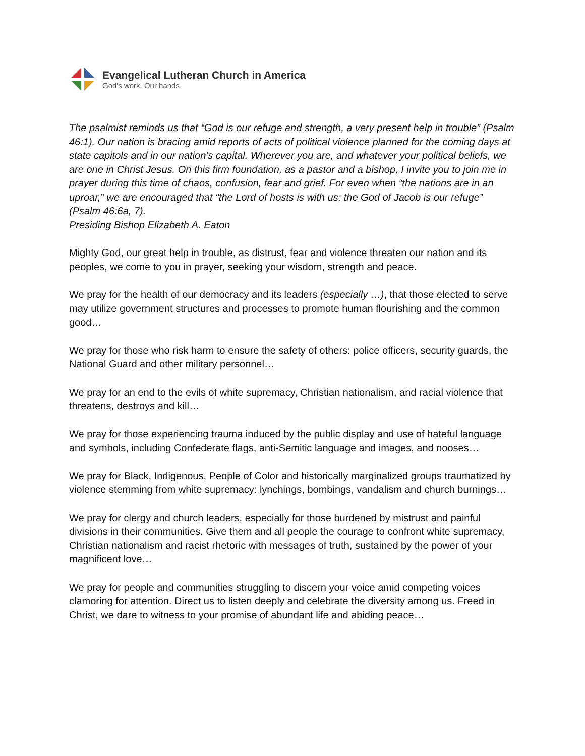Evangelical Lutheran Church in America
God's work. Our hands.
The psalmist reminds us that “God is our refuge and strength, a very present help in trouble” (Psalm 46:1). Our nation is bracing amid reports of acts of political violence planned for the coming days at state capitols and in our nation’s capital. Wherever you are, and whatever your political beliefs, we are one in Christ Jesus. On this firm foundation, as a pastor and a bishop, I invite you to join me in prayer during this time of chaos, confusion, fear and grief. For even when “the nations are in an uproar,” we are encouraged that “the Lord of hosts is with us; the God of Jacob is our refuge” (Psalm 46:6a, 7).
Presiding Bishop Elizabeth A. Eaton
Mighty God, our great help in trouble, as distrust, fear and violence threaten our nation and its peoples, we come to you in prayer, seeking your wisdom, strength and peace.
We pray for the health of our democracy and its leaders (especially …), that those elected to serve may utilize government structures and processes to promote human flourishing and the common good…
We pray for those who risk harm to ensure the safety of others: police officers, security guards, the National Guard and other military personnel…
We pray for an end to the evils of white supremacy, Christian nationalism, and racial violence that threatens, destroys and kill…
We pray for those experiencing trauma induced by the public display and use of hateful language and symbols, including Confederate flags, anti-Semitic language and images, and nooses…
We pray for Black, Indigenous, People of Color and historically marginalized groups traumatized by violence stemming from white supremacy: lynchings, bombings, vandalism and church burnings…
We pray for clergy and church leaders, especially for those burdened by mistrust and painful divisions in their communities. Give them and all people the courage to confront white supremacy, Christian nationalism and racist rhetoric with messages of truth, sustained by the power of your magnificent love…
We pray for people and communities struggling to discern your voice amid competing voices clamoring for attention. Direct us to listen deeply and celebrate the diversity among us. Freed in Christ, we dare to witness to your promise of abundant life and abiding peace…